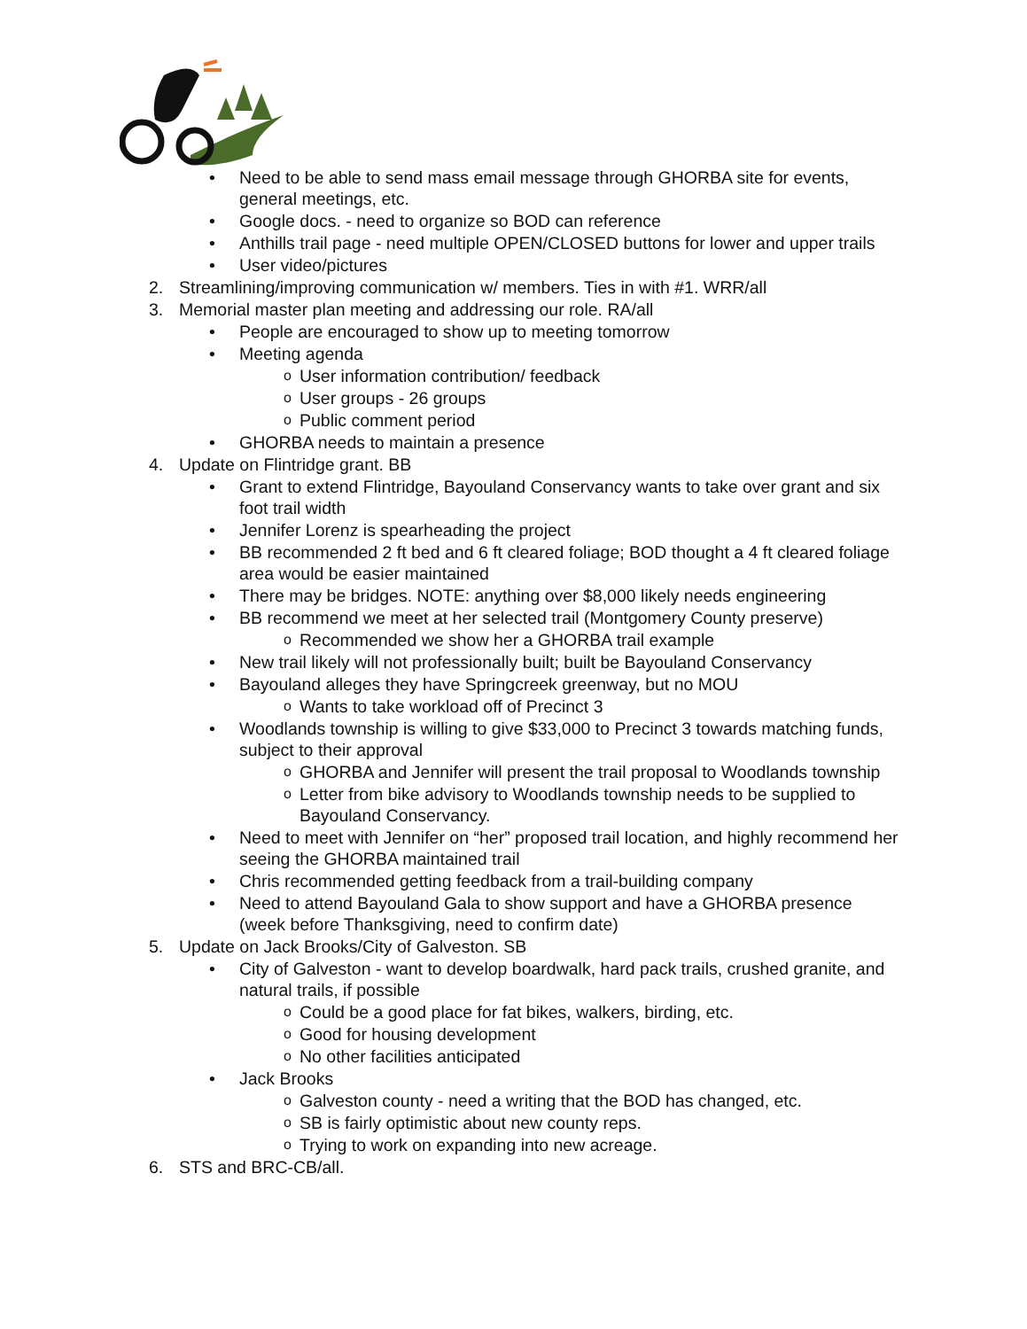• Need to be able to send mass email message through GHORBA site for events, general meetings, etc.
• Google docs. - need to organize so BOD can reference
• Anthills trail page - need multiple OPEN/CLOSED buttons for lower and upper trails
• User video/pictures
2. Streamlining/improving communication w/ members. Ties in with #1. WRR/all
3. Memorial master plan meeting and addressing our role. RA/all
• People are encouraged to show up to meeting tomorrow
• Meeting agenda
o User information contribution/ feedback
o User groups - 26 groups
o Public comment period
• GHORBA needs to maintain a presence
4. Update on Flintridge grant. BB
• Grant to extend Flintridge, Bayouland Conservancy wants to take over grant and six foot trail width
• Jennifer Lorenz is spearheading the project
• BB recommended 2 ft bed and 6 ft cleared foliage; BOD thought a 4 ft cleared foliage area would be easier maintained
• There may be bridges. NOTE: anything over $8,000 likely needs engineering
• BB recommend we meet at her selected trail (Montgomery County preserve)
o Recommended we show her a GHORBA trail example
• New trail likely will not professionally built; built be Bayouland Conservancy
• Bayouland alleges they have Springcreek greenway, but no MOU
o Wants to take workload off of Precinct 3
• Woodlands township is willing to give $33,000 to Precinct 3 towards matching funds, subject to their approval
o GHORBA and Jennifer will present the trail proposal to Woodlands township
o Letter from bike advisory to Woodlands township needs to be supplied to Bayouland Conservancy.
• Need to meet with Jennifer on “her” proposed trail location, and highly recommend her seeing the GHORBA maintained trail
• Chris recommended getting feedback from a trail-building company
• Need to attend Bayouland Gala to show support and have a GHORBA presence (week before Thanksgiving, need to confirm date)
5. Update on Jack Brooks/City of Galveston. SB
• City of Galveston - want to develop boardwalk, hard pack trails, crushed granite, and natural trails, if possible
o Could be a good place for fat bikes, walkers, birding, etc.
o Good for housing development
o No other facilities anticipated
• Jack Brooks
o Galveston county - need a writing that the BOD has changed, etc.
o SB is fairly optimistic about new county reps.
o Trying to work on expanding into new acreage.
6. STS and BRC-CB/all.